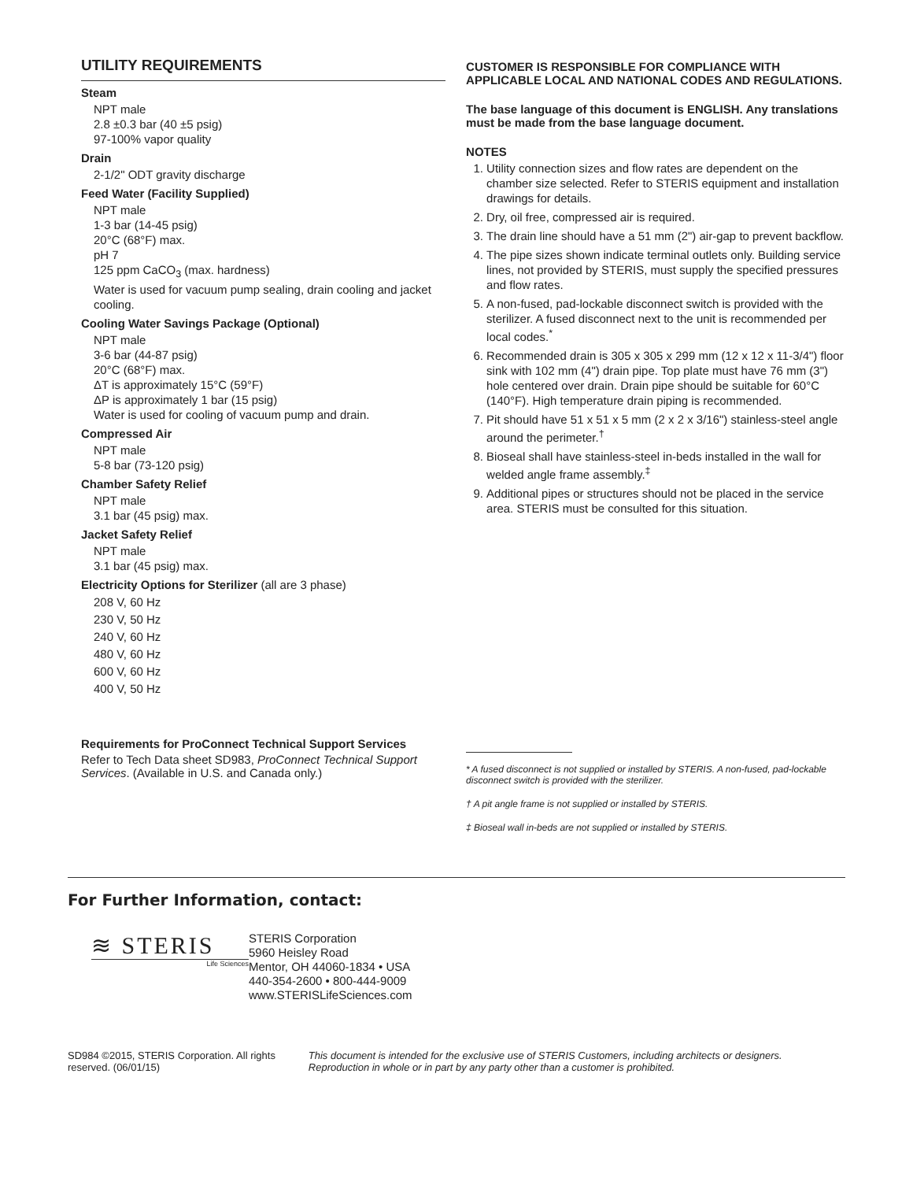UTILITY REQUIREMENTS
Steam
NPT male
2.8 ±0.3 bar (40 ±5 psig)
97-100% vapor quality
Drain
2-1/2" ODT gravity discharge
Feed Water (Facility Supplied)
NPT male
1-3 bar (14-45 psig)
20°C (68°F) max.
pH 7
125 ppm CaCO<sub>3</sub> (max. hardness)
Water is used for vacuum pump sealing, drain cooling and jacket cooling.
Cooling Water Savings Package (Optional)
NPT male
3-6 bar (44-87 psig)
20°C (68°F) max.
ΔT is approximately 15°C (59°F)
ΔP is approximately 1 bar (15 psig)
Water is used for cooling of vacuum pump and drain.
Compressed Air
NPT male
5-8 bar (73-120 psig)
Chamber Safety Relief
NPT male
3.1 bar (45 psig) max.
Jacket Safety Relief
NPT male
3.1 bar (45 psig) max.
Electricity Options for Sterilizer (all are 3 phase)
208 V, 60 Hz
230 V, 50 Hz
240 V, 60 Hz
480 V, 60 Hz
600 V, 60 Hz
400 V, 50 Hz
Requirements for ProConnect Technical Support Services
Refer to Tech Data sheet SD983, ProConnect Technical Support Services. (Available in U.S. and Canada only.)
CUSTOMER IS RESPONSIBLE FOR COMPLIANCE WITH APPLICABLE LOCAL AND NATIONAL CODES AND REGULATIONS.
The base language of this document is ENGLISH. Any translations must be made from the base language document.
NOTES
1. Utility connection sizes and flow rates are dependent on the chamber size selected. Refer to STERIS equipment and installation drawings for details.
2. Dry, oil free, compressed air is required.
3. The drain line should have a 51 mm (2") air-gap to prevent backflow.
4. The pipe sizes shown indicate terminal outlets only. Building service lines, not provided by STERIS, must supply the specified pressures and flow rates.
5. A non-fused, pad-lockable disconnect switch is provided with the sterilizer. A fused disconnect next to the unit is recommended per local codes.<sup>*</sup>
6. Recommended drain is 305 x 305 x 299 mm (12 x 12 x 11-3/4") floor sink with 102 mm (4") drain pipe. Top plate must have 76 mm (3") hole centered over drain. Drain pipe should be suitable for 60°C (140°F). High temperature drain piping is recommended.
7. Pit should have 51 x 51 x 5 mm (2 x 2 x 3/16") stainless-steel angle around the perimeter.<sup>†</sup>
8. Bioseal shall have stainless-steel in-beds installed in the wall for welded angle frame assembly.<sup>‡</sup>
9. Additional pipes or structures should not be placed in the service area. STERIS must be consulted for this situation.
* A fused disconnect is not supplied or installed by STERIS. A non-fused, pad-lockable disconnect switch is provided with the sterilizer.
† A pit angle frame is not supplied or installed by STERIS.
‡ Bioseal wall in-beds are not supplied or installed by STERIS.
For Further Information, contact:
≋ STERIS
Life Sciences
STERIS Corporation
5960 Heisley Road
Mentor, OH 44060-1834 • USA
440-354-2600 • 800-444-9009
www.STERISLifeSciences.com
SD984 ©2015, STERIS Corporation. All rights reserved. (06/01/15)
This document is intended for the exclusive use of STERIS Customers, including architects or designers. Reproduction in whole or in part by any party other than a customer is prohibited.